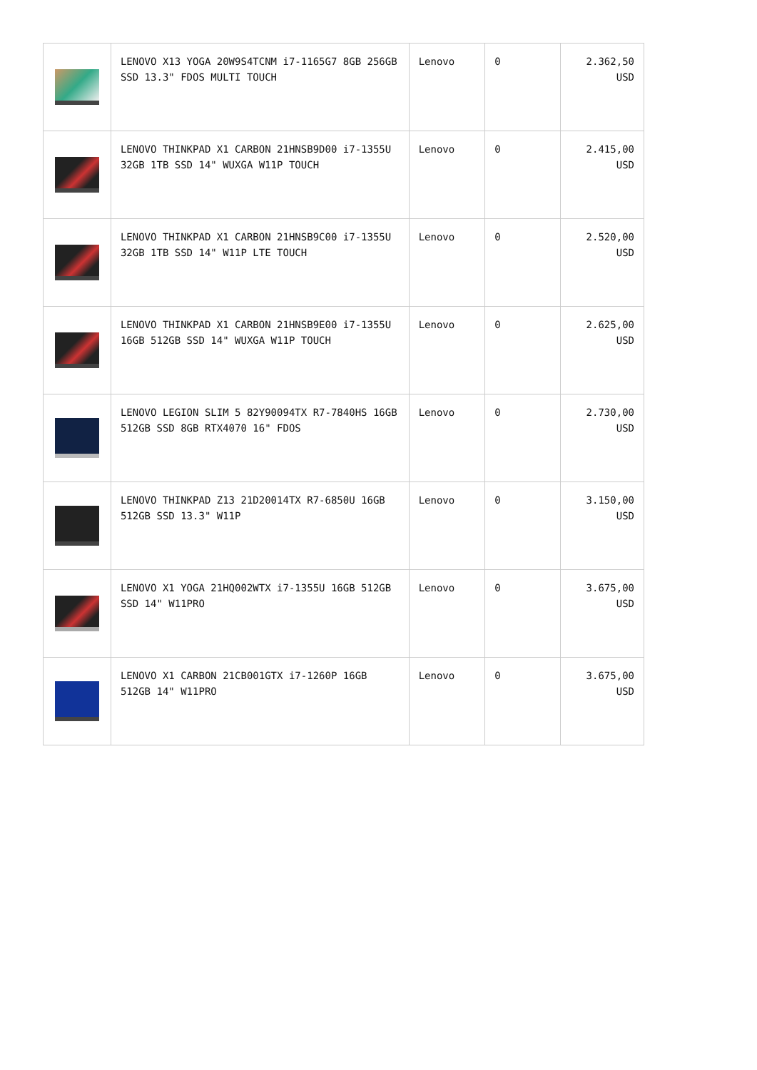| | LENOVO X13 YOGA 20W9S4TCNM i7-1165G7 8GB 256GB SSD 13.3" FDOS MULTI TOUCH | Lenovo | 0 | 2.362,50 USD |
| | LENOVO THINKPAD X1 CARBON 21HNSB9D00 i7-1355U 32GB 1TB SSD 14" WUXGA W11P TOUCH | Lenovo | 0 | 2.415,00 USD |
| | LENOVO THINKPAD X1 CARBON 21HNSB9C00 i7-1355U 32GB 1TB SSD 14" W11P LTE TOUCH | Lenovo | 0 | 2.520,00 USD |
| | LENOVO THINKPAD X1 CARBON 21HNSB9E00 i7-1355U 16GB 512GB SSD 14" WUXGA W11P TOUCH | Lenovo | 0 | 2.625,00 USD |
| | LENOVO LEGION SLIM 5 82Y90094TX R7-7840HS 16GB 512GB SSD 8GB RTX4070 16" FDOS | Lenovo | 0 | 2.730,00 USD |
| | LENOVO THINKPAD Z13 21D20014TX R7-6850U 16GB 512GB SSD 13.3" W11P | Lenovo | 0 | 3.150,00 USD |
| | LENOVO X1 YOGA 21HQ002WTX i7-1355U 16GB 512GB SSD 14" W11PRO | Lenovo | 0 | 3.675,00 USD |
| | LENOVO X1 CARBON 21CB001GTX i7-1260P 16GB 512GB 14" W11PRO | Lenovo | 0 | 3.675,00 USD |